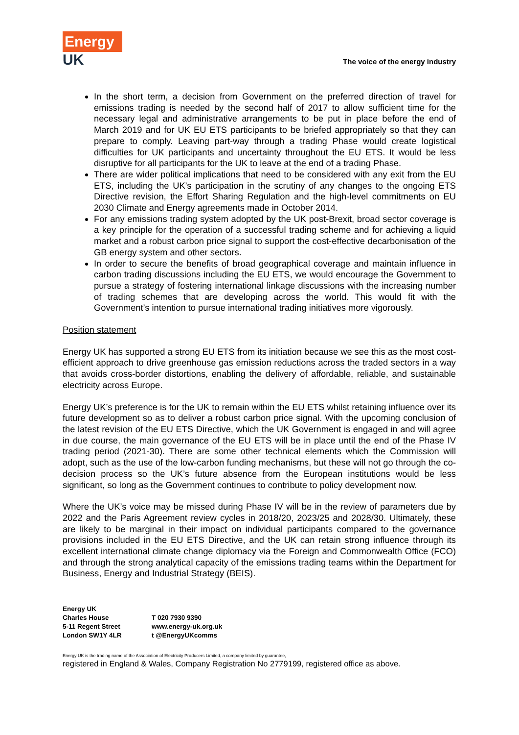Energy
UK
The voice of the energy industry
In the short term, a decision from Government on the preferred direction of travel for emissions trading is needed by the second half of 2017 to allow sufficient time for the necessary legal and administrative arrangements to be put in place before the end of March 2019 and for UK EU ETS participants to be briefed appropriately so that they can prepare to comply. Leaving part-way through a trading Phase would create logistical difficulties for UK participants and uncertainty throughout the EU ETS. It would be less disruptive for all participants for the UK to leave at the end of a trading Phase.
There are wider political implications that need to be considered with any exit from the EU ETS, including the UK’s participation in the scrutiny of any changes to the ongoing ETS Directive revision, the Effort Sharing Regulation and the high-level commitments on EU 2030 Climate and Energy agreements made in October 2014.
For any emissions trading system adopted by the UK post-Brexit, broad sector coverage is a key principle for the operation of a successful trading scheme and for achieving a liquid market and a robust carbon price signal to support the cost-effective decarbonisation of the GB energy system and other sectors.
In order to secure the benefits of broad geographical coverage and maintain influence in carbon trading discussions including the EU ETS, we would encourage the Government to pursue a strategy of fostering international linkage discussions with the increasing number of trading schemes that are developing across the world. This would fit with the Government’s intention to pursue international trading initiatives more vigorously.
Position statement
Energy UK has supported a strong EU ETS from its initiation because we see this as the most cost-efficient approach to drive greenhouse gas emission reductions across the traded sectors in a way that avoids cross-border distortions, enabling the delivery of affordable, reliable, and sustainable electricity across Europe.
Energy UK’s preference is for the UK to remain within the EU ETS whilst retaining influence over its future development so as to deliver a robust carbon price signal. With the upcoming conclusion of the latest revision of the EU ETS Directive, which the UK Government is engaged in and will agree in due course, the main governance of the EU ETS will be in place until the end of the Phase IV trading period (2021-30). There are some other technical elements which the Commission will adopt, such as the use of the low-carbon funding mechanisms, but these will not go through the co-decision process so the UK’s future absence from the European institutions would be less significant, so long as the Government continues to contribute to policy development now.
Where the UK’s voice may be missed during Phase IV will be in the review of parameters due by 2022 and the Paris Agreement review cycles in 2018/20, 2023/25 and 2028/30. Ultimately, these are likely to be marginal in their impact on individual participants compared to the governance provisions included in the EU ETS Directive, and the UK can retain strong influence through its excellent international climate change diplomacy via the Foreign and Commonwealth Office (FCO) and through the strong analytical capacity of the emissions trading teams within the Department for Business, Energy and Industrial Strategy (BEIS).
Energy UK
Charles House
5-11 Regent Street
London SW1Y 4LR
T 020 7930 9390
www.energy-uk.org.uk
t @EnergyUKcomms
Energy UK is the trading name of the Association of Electricity Producers Limited, a company limited by guarantee,
registered in England & Wales, Company Registration No 2779199, registered office as above.